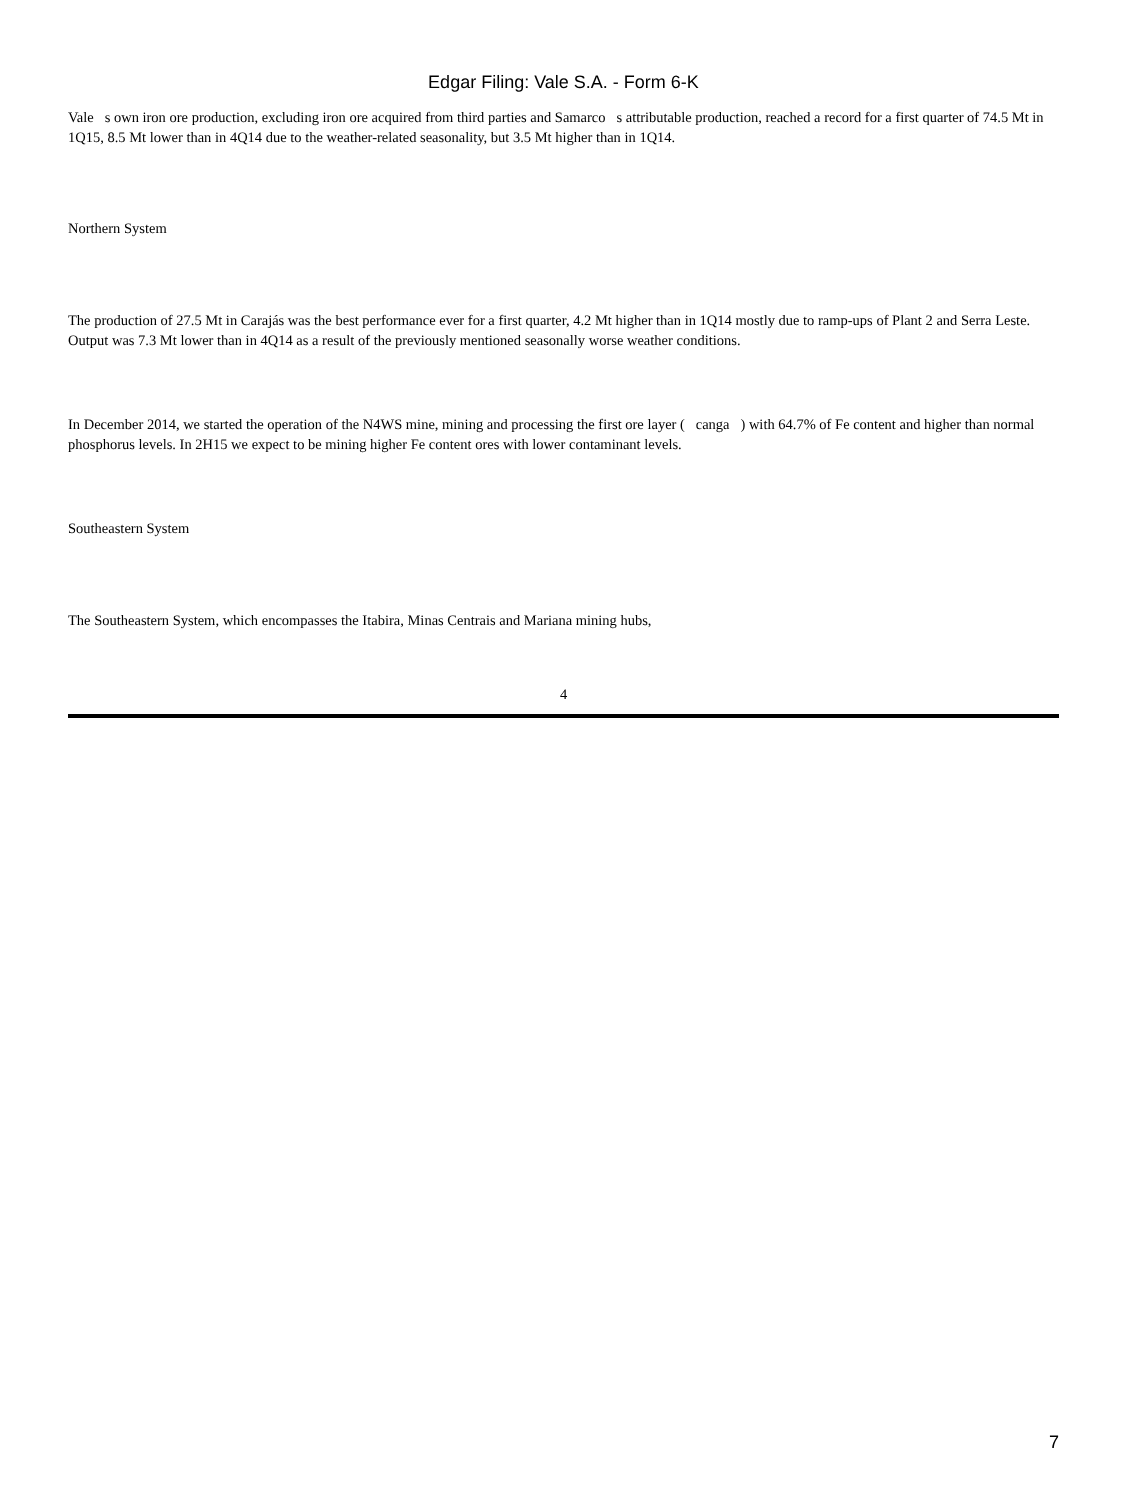Edgar Filing: Vale S.A. - Form 6-K
Vale s own iron ore production, excluding iron ore acquired from third parties and Samarco s attributable production, reached a record for a first quarter of 74.5 Mt in 1Q15, 8.5 Mt lower than in 4Q14 due to the weather-related seasonality, but 3.5 Mt higher than in 1Q14.
Northern System
The production of 27.5 Mt in Carajás was the best performance ever for a first quarter, 4.2 Mt higher than in 1Q14 mostly due to ramp-ups of Plant 2 and Serra Leste. Output was 7.3 Mt lower than in 4Q14 as a result of the previously mentioned seasonally worse weather conditions.
In December 2014, we started the operation of the N4WS mine, mining and processing the first ore layer ( canga ) with 64.7% of Fe content and higher than normal phosphorus levels. In 2H15 we expect to be mining higher Fe content ores with lower contaminant levels.
Southeastern System
The Southeastern System, which encompasses the Itabira, Minas Centrais and Mariana mining hubs,
4
7